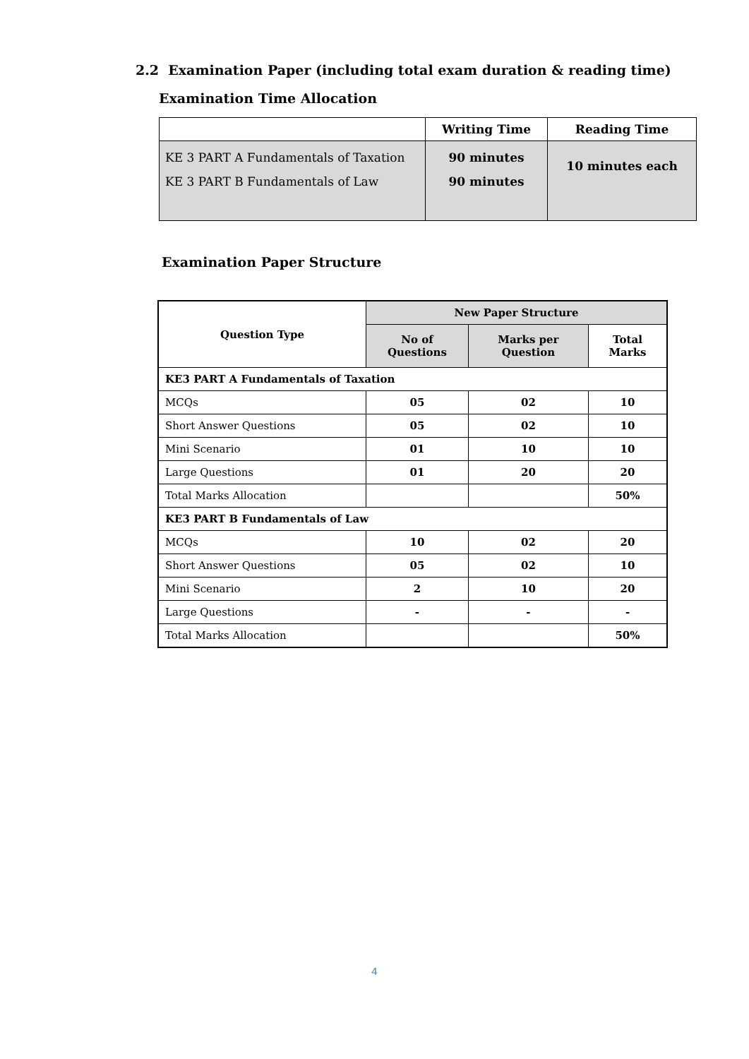2.2 Examination Paper (including total exam duration & reading time)
Examination Time Allocation
| | Writing Time | Reading Time |
| --- | --- | --- |
| KE 3 PART A Fundamentals of Taxation KE 3 PART B Fundamentals of Law | 90 minutes 90 minutes | 10 minutes each |
Examination Paper Structure
| Question Type | New Paper Structure | | |
| --- | --- | --- | --- |
| | No of Questions | Marks per Question | Total Marks |
| KE3 PART A Fundamentals of Taxation | | | |
| MCQs | 05 | 02 | 10 |
| Short Answer Questions | 05 | 02 | 10 |
| Mini Scenario | 01 | 10 | 10 |
| Large Questions | 01 | 20 | 20 |
| Total Marks Allocation | | | 50% |
| KE3 PART B Fundamentals of Law | | | |
| MCQs | 10 | 02 | 20 |
| Short Answer Questions | 05 | 02 | 10 |
| Mini Scenario | 2 | 10 | 20 |
| Large Questions | - | - | - |
| Total Marks Allocation | | | 50% |
4